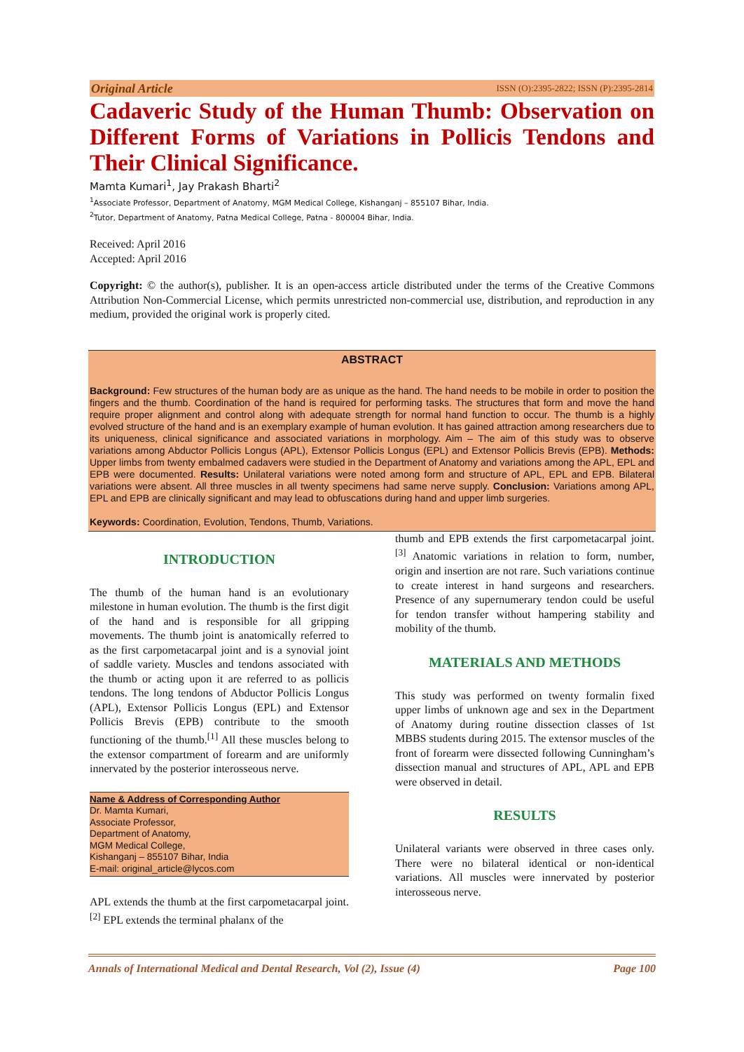Original Article ISSN (O):2395-2822; ISSN (P):2395-2814
Cadaveric Study of the Human Thumb: Observation on Different Forms of Variations in Pollicis Tendons and Their Clinical Significance.
Mamta Kumari<sup>1</sup>, Jay Prakash Bharti<sup>2</sup>
<sup>1</sup> Associate Professor, Department of Anatomy, MGM Medical College, Kishanganj – 855107 Bihar, India.
<sup>2</sup> Tutor, Department of Anatomy, Patna Medical College, Patna - 800004 Bihar, India.
Received: April 2016
Accepted: April 2016
Copyright: © the author(s), publisher. It is an open-access article distributed under the terms of the Creative Commons Attribution Non-Commercial License, which permits unrestricted non-commercial use, distribution, and reproduction in any medium, provided the original work is properly cited.
ABSTRACT
Background: Few structures of the human body are as unique as the hand. The hand needs to be mobile in order to position the fingers and the thumb. Coordination of the hand is required for performing tasks. The structures that form and move the hand require proper alignment and control along with adequate strength for normal hand function to occur. The thumb is a highly evolved structure of the hand and is an exemplary example of human evolution. It has gained attraction among researchers due to its uniqueness, clinical significance and associated variations in morphology. Aim – The aim of this study was to observe variations among Abductor Pollicis Longus (APL), Extensor Pollicis Longus (EPL) and Extensor Pollicis Brevis (EPB). Methods: Upper limbs from twenty embalmed cadavers were studied in the Department of Anatomy and variations among the APL, EPL and EPB were documented. Results: Unilateral variations were noted among form and structure of APL, EPL and EPB. Bilateral variations were absent. All three muscles in all twenty specimens had same nerve supply. Conclusion: Variations among APL, EPL and EPB are clinically significant and may lead to obfuscations during hand and upper limb surgeries.
Keywords: Coordination, Evolution, Tendons, Thumb, Variations.
INTRODUCTION
The thumb of the human hand is an evolutionary milestone in human evolution. The thumb is the first digit of the hand and is responsible for all gripping movements. The thumb joint is anatomically referred to as the first carpometacarpal joint and is a synovial joint of saddle variety. Muscles and tendons associated with the thumb or acting upon it are referred to as pollicis tendons. The long tendons of Abductor Pollicis Longus (APL), Extensor Pollicis Longus (EPL) and Extensor Pollicis Brevis (EPB) contribute to the smooth functioning of the thumb.<sup>[1]</sup> All these muscles belong to the extensor compartment of forearm and are uniformly innervated by the posterior interosseous nerve.
Name & Address of Corresponding Author
Dr. Mamta Kumari,
Associate Professor,
Department of Anatomy,
MGM Medical College,
Kishanganj – 855107 Bihar, India
E-mail: original_article@lycos.com
APL extends the thumb at the first carpometacarpal joint.<sup>[2]</sup> EPL extends the terminal phalanx of the
thumb and EPB extends the first carpometacarpal joint.<sup>[3]</sup> Anatomic variations in relation to form, number, origin and insertion are not rare. Such variations continue to create interest in hand surgeons and researchers. Presence of any supernumerary tendon could be useful for tendon transfer without hampering stability and mobility of the thumb.
MATERIALS AND METHODS
This study was performed on twenty formalin fixed upper limbs of unknown age and sex in the Department of Anatomy during routine dissection classes of 1st MBBS students during 2015. The extensor muscles of the front of forearm were dissected following Cunningham’s dissection manual and structures of APL, APL and EPB were observed in detail.
RESULTS
Unilateral variants were observed in three cases only. There were no bilateral identical or non-identical variations. All muscles were innervated by posterior interosseous nerve.
Annals of International Medical and Dental Research, Vol (2), Issue (4) Page 100